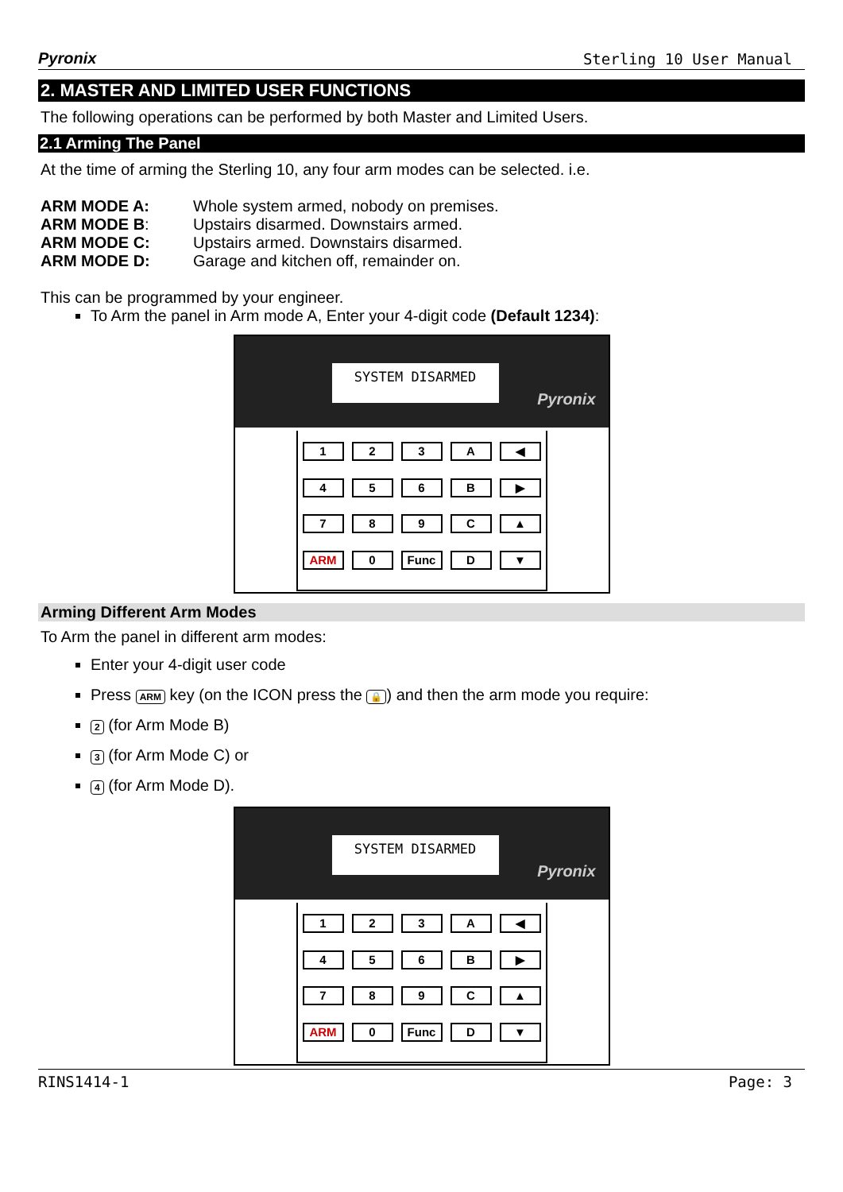Pyronix Sterling 10 User Manual
2. MASTER AND LIMITED USER FUNCTIONS
The following operations can be performed by both Master and Limited Users.
2.1 Arming The Panel
At the time of arming the Sterling 10, any four arm modes can be selected. i.e.
| ARM MODE A: | Whole system armed, nobody on premises. |
| ARM MODE B : | Upstairs disarmed. Downstairs armed. |
| ARM MODE C: | Upstairs armed. Downstairs disarmed. |
| ARM MODE D: | Garage and kitchen off, remainder on. |
This can be programmed by your engineer.
To Arm the panel in Arm mode A, Enter your 4-digit code (Default 1234):
SYSTEM DISARMED
Pyronix
123 A ◀ 456 B ▶ 789 C ▲ ARM 0 Func D ▼
Arming Different Arm Modes
To Arm the panel in different arm modes:
Enter your 4-digit user code
Press ARM key (on the ICON press the 🔒) and then the arm mode you require:
2 (for Arm Mode B)
3 (for Arm Mode C) or
4 (for Arm Mode D).
SYSTEM DISARMED
Pyronix
123 A ◀ 456 B ▶ 789 C ▲ ARM 0 Func D ▼
RINS1414-1 Page: 3